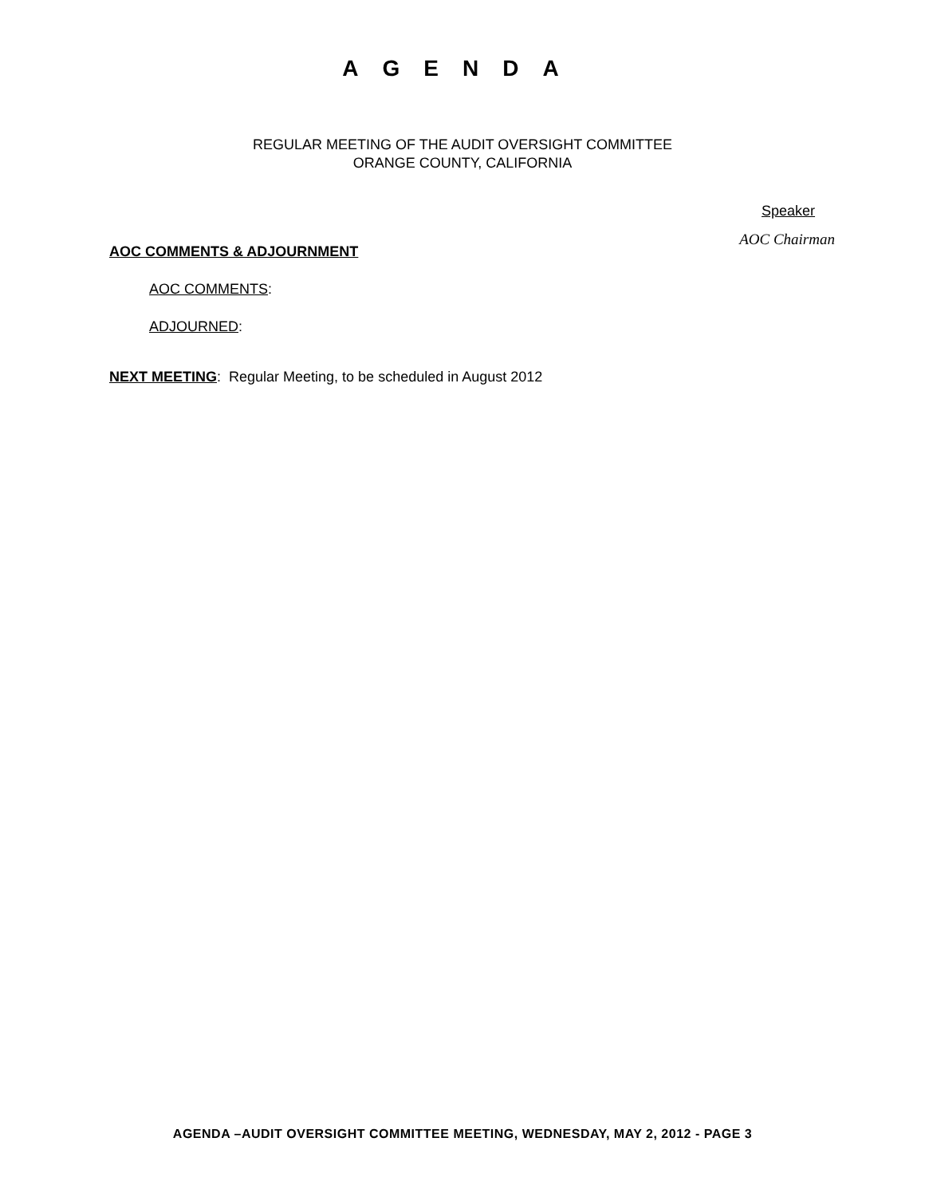AGENDA
REGULAR MEETING OF THE AUDIT OVERSIGHT COMMITTEE
ORANGE COUNTY, CALIFORNIA
Speaker
AOC COMMENTS & ADJOURNMENT
AOC Chairman
AOC COMMENTS:
ADJOURNED:
NEXT MEETING: Regular Meeting, to be scheduled in August 2012
AGENDA –AUDIT OVERSIGHT COMMITTEE MEETING, WEDNESDAY, MAY 2, 2012 - PAGE 3